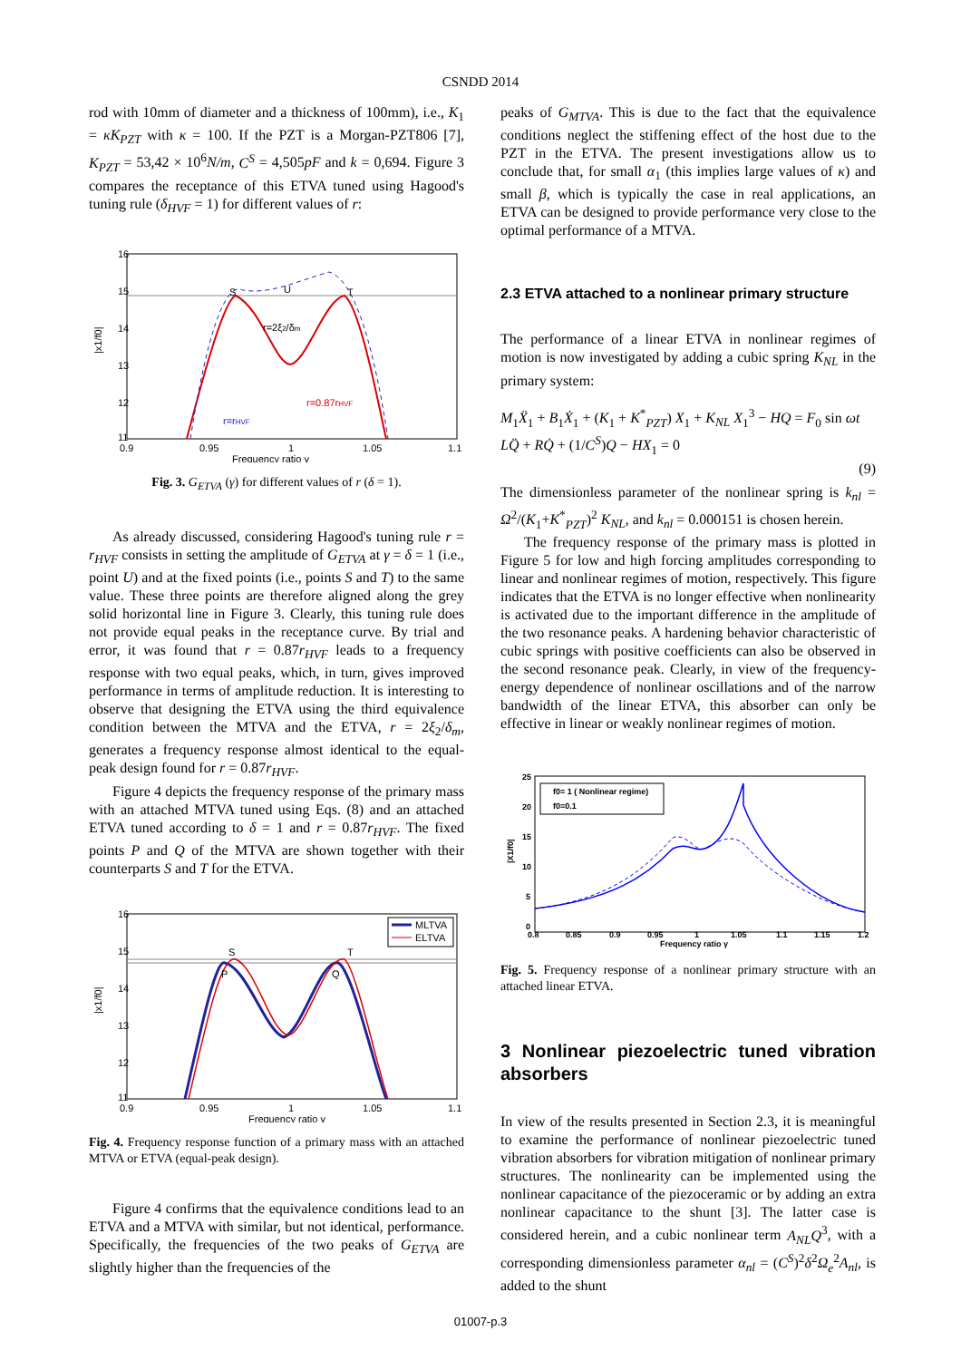CSNDD 2014
rod with 10mm of diameter and a thickness of 100mm), i.e., K<sub>1</sub> = κK<sub>PZT</sub> with κ = 100. If the PZT is a Morgan-PZT806 [7], K<sub>PZT</sub> = 53,42 × 10<sup>6</sup>N/m, C<sup>S</sup> = 4,505pF and k = 0,694. Figure 3 compares the receptance of this ETVA tuned using Hagood's tuning rule (δ<sub>HVF</sub> = 1) for different values of r:
16
15
14
13
12
11
0.9
0.95
1
1.05
1.1
Frequency ratio γ
S
U
T
r=2ξ2/δm
r=0.87rHVF
r=rHVF
|x1/f0|
Fig. 3. G<sub>ETVA</sub> (γ) for different values of r (δ = 1).
As already discussed, considering Hagood's tuning rule r = r<sub>HVF</sub> consists in setting the amplitude of G<sub>ETVA</sub> at γ = δ = 1 (i.e., point U) and at the fixed points (i.e., points S and T) to the same value. These three points are therefore aligned along the grey solid horizontal line in Figure 3. Clearly, this tuning rule does not provide equal peaks in the receptance curve. By trial and error, it was found that r = 0.87r<sub>HVF</sub> leads to a frequency response with two equal peaks, which, in turn, gives improved performance in terms of amplitude reduction. It is interesting to observe that designing the ETVA using the third equivalence condition between the MTVA and the ETVA, r = 2ξ<sub>2</sub>/δ<sub>m</sub>, generates a frequency response almost identical to the equal-peak design found for r = 0.87r<sub>HVF</sub>.
Figure 4 depicts the frequency response of the primary mass with an attached MTVA tuned using Eqs. (8) and an attached ETVA tuned according to δ = 1 and r = 0.87r<sub>HVF</sub>. The fixed points P and Q of the MTVA are shown together with their counterparts S and T for the ETVA.
MLTVA
ELTVA
16
15
14
13
12
11
0.9
0.95
1
1.05
1.1
Frequency ratio γ
S
P
T
Q
|x1/f0|
Fig. 4. Frequency response function of a primary mass with an attached MTVA or ETVA (equal-peak design).
Figure 4 confirms that the equivalence conditions lead to an ETVA and a MTVA with similar, but not identical, performance. Specifically, the frequencies of the two peaks of G<sub>ETVA</sub> are slightly higher than the frequencies of the
peaks of G<sub>MTVA</sub>. This is due to the fact that the equivalence conditions neglect the stiffening effect of the host due to the PZT in the ETVA. The present investigations allow us to conclude that, for small α<sub>1</sub> (this implies large values of κ) and small β, which is typically the case in real applications, an ETVA can be designed to provide performance very close to the optimal performance of a MTVA.
2.3 ETVA attached to a nonlinear primary structure
The performance of a linear ETVA in nonlinear regimes of motion is now investigated by adding a cubic spring K<sub>NL</sub> in the primary system:
M<sub>1</sub>Ẍ<sub>1</sub> + B<sub>1</sub>Ẋ<sub>1</sub> + (K<sub>1</sub> + K<sup>*</sup><sub>PZT</sub>) X<sub>1</sub> + K<sub>NL</sub> X<sub>1</sub><sup>3</sup> − HQ = F<sub>0</sub> sin ωt
LQ̈ + RQ̇ + (1/C<sup>S</sup>)Q − HX<sub>1</sub> = 0
(9)
The dimensionless parameter of the nonlinear spring is k<sub>nl</sub> = Ω<sup>2</sup>/(K<sub>1</sub>+K<sup>*</sup><sub>PZT</sub>)<sup>2</sup> K<sub>NL</sub>, and k<sub>nl</sub> = 0.000151 is chosen herein.
The frequency response of the primary mass is plotted in Figure 5 for low and high forcing amplitudes corresponding to linear and nonlinear regimes of motion, respectively. This figure indicates that the ETVA is no longer effective when nonlinearity is activated due to the important difference in the amplitude of the two resonance peaks. A hardening behavior characteristic of cubic springs with positive coefficients can also be observed in the second resonance peak. Clearly, in view of the frequency-energy dependence of nonlinear oscillations and of the narrow bandwidth of the linear ETVA, this absorber can only be effective in linear or weakly nonlinear regimes of motion.
f0= 1 ( Nonlinear regime)
f0=0.1
25
20
15
10
5
0
0.8
0.85
0.9
0.95
1
1.05
1.1
1.15
1.2
Frequency ratio γ
|X1/f0|
Fig. 5. Frequency response of a nonlinear primary structure with an attached linear ETVA.
3 Nonlinear piezoelectric tuned vibration absorbers
In view of the results presented in Section 2.3, it is meaningful to examine the performance of nonlinear piezoelectric tuned vibration absorbers for vibration mitigation of nonlinear primary structures. The nonlinearity can be implemented using the nonlinear capacitance of the piezoceramic or by adding an extra nonlinear capacitance to the shunt [3]. The latter case is considered herein, and a cubic nonlinear term A<sub>NL</sub>Q<sup>3</sup>, with a corresponding dimensionless parameter α<sub>nl</sub> = (C<sup>S</sup>)<sup>2</sup>δ<sup>2</sup>Ω<sub>e</sub><sup>2</sup>A<sub>nl</sub>, is added to the shunt
01007-p.3